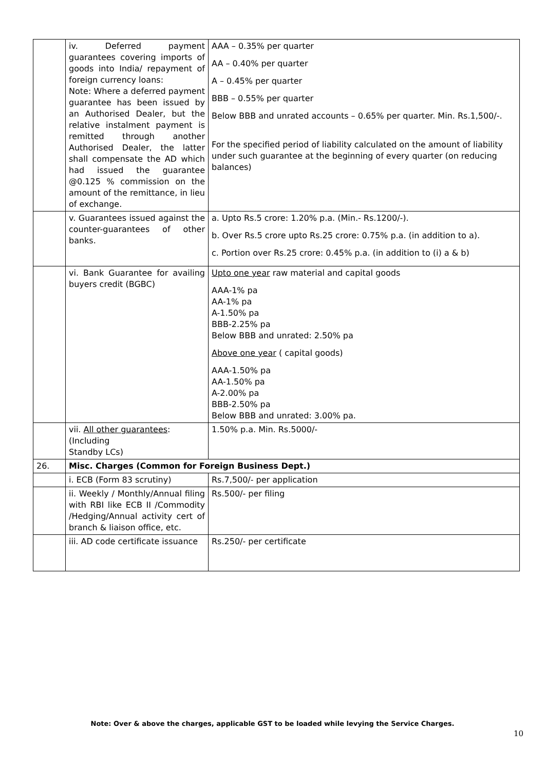| | iv. Deferred payment guarantees covering imports of goods into India/ repayment of foreign currency loans: Note: Where a deferred payment guarantee has been issued by an Authorised Dealer, but the relative instalment payment is remitted through another Authorised Dealer, the latter shall compensate the AD which had issued the guarantee @0.125 % commission on the amount of the remittance, in lieu of exchange. | AAA – 0.35% per quarter AA – 0.40% per quarter A – 0.45% per quarter BBB – 0.55% per quarter Below BBB and unrated accounts – 0.65% per quarter. Min. Rs.1,500/-. For the specified period of liability calculated on the amount of liability under such guarantee at the beginning of every quarter (on reducing balances) |
| | v. Guarantees issued against the counter-guarantees of other banks. | a. Upto Rs.5 crore: 1.20% p.a. (Min.- Rs.1200/-). b. Over Rs.5 crore upto Rs.25 crore: 0.75% p.a. (in addition to a). c. Portion over Rs.25 crore: 0.45% p.a. (in addition to (i) a & b) |
| | vi. Bank Guarantee for availing buyers credit (BGBC) | Upto one year raw material and capital goods AAA-1% pa AA-1% pa A-1.50% pa BBB-2.25% pa Below BBB and unrated: 2.50% pa Above one year ( capital goods) AAA-1.50% pa AA-1.50% pa A-2.00% pa BBB-2.50% pa Below BBB and unrated: 3.00% pa. |
| | vii. All other guarantees : (Including Standby LCs) | 1.50% p.a. Min. Rs.5000/- |
| 26. | Misc. Charges (Common for Foreign Business Dept.) | |
| | i. ECB (Form 83 scrutiny) | Rs.7,500/- per application |
| | ii. Weekly / Monthly/Annual filing with RBI like ECB II /Commodity /Hedging/Annual activity cert of branch & liaison office, etc. | Rs.500/- per filing |
| | iii. AD code certificate issuance | Rs.250/- per certificate |
Note: Over & above the charges, applicable GST to be loaded while levying the Service Charges.
10